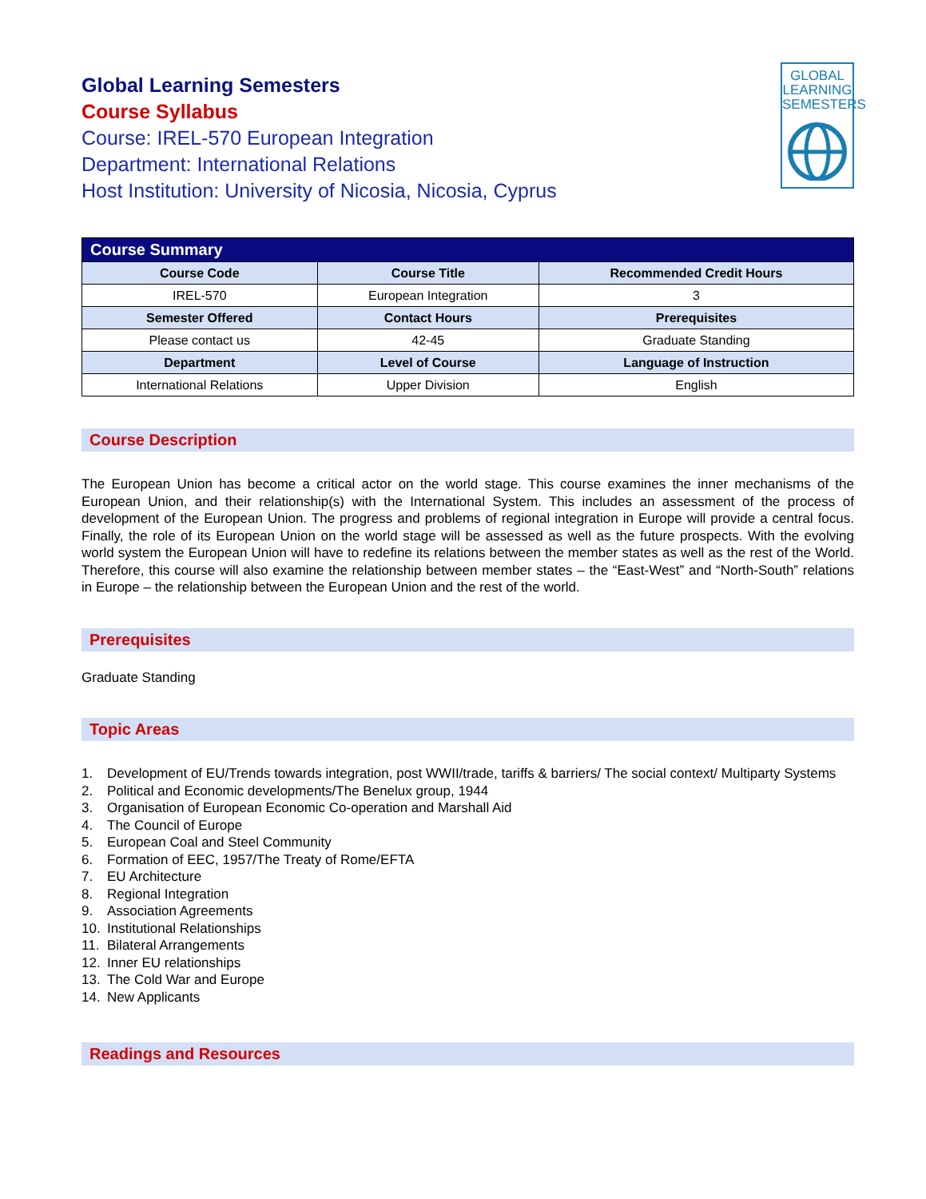Global Learning Semesters
Course Syllabus
Course: IREL-570 European Integration
Department: International Relations
Host Institution: University of Nicosia, Nicosia, Cyprus
GLOBAL
LEARNING
SEMESTERS
| Course Summary | | |
| Course Code | Course Title | Recommended Credit Hours |
| IREL-570 | European Integration | 3 |
| Semester Offered | Contact Hours | Prerequisites |
| Please contact us | 42-45 | Graduate Standing |
| Department | Level of Course | Language of Instruction |
| International Relations | Upper Division | English |
Course Description
The European Union has become a critical actor on the world stage. This course examines the inner mechanisms of the European Union, and their relationship(s) with the International System. This includes an assessment of the process of development of the European Union. The progress and problems of regional integration in Europe will provide a central focus. Finally, the role of its European Union on the world stage will be assessed as well as the future prospects. With the evolving world system the European Union will have to redefine its relations between the member states as well as the rest of the World. Therefore, this course will also examine the relationship between member states – the “East-West” and “North-South” relations in Europe – the relationship between the European Union and the rest of the world.
Prerequisites
Graduate Standing
Topic Areas
1. Development of EU/Trends towards integration, post WWII/trade, tariffs & barriers/ The social context/ Multiparty Systems
2. Political and Economic developments/The Benelux group, 1944
3. Organisation of European Economic Co-operation and Marshall Aid
4. The Council of Europe
5. European Coal and Steel Community
6. Formation of EEC, 1957/The Treaty of Rome/EFTA
7. EU Architecture
8. Regional Integration
9. Association Agreements
10. Institutional Relationships
11. Bilateral Arrangements
12. Inner EU relationships
13. The Cold War and Europe
14. New Applicants
Readings and Resources